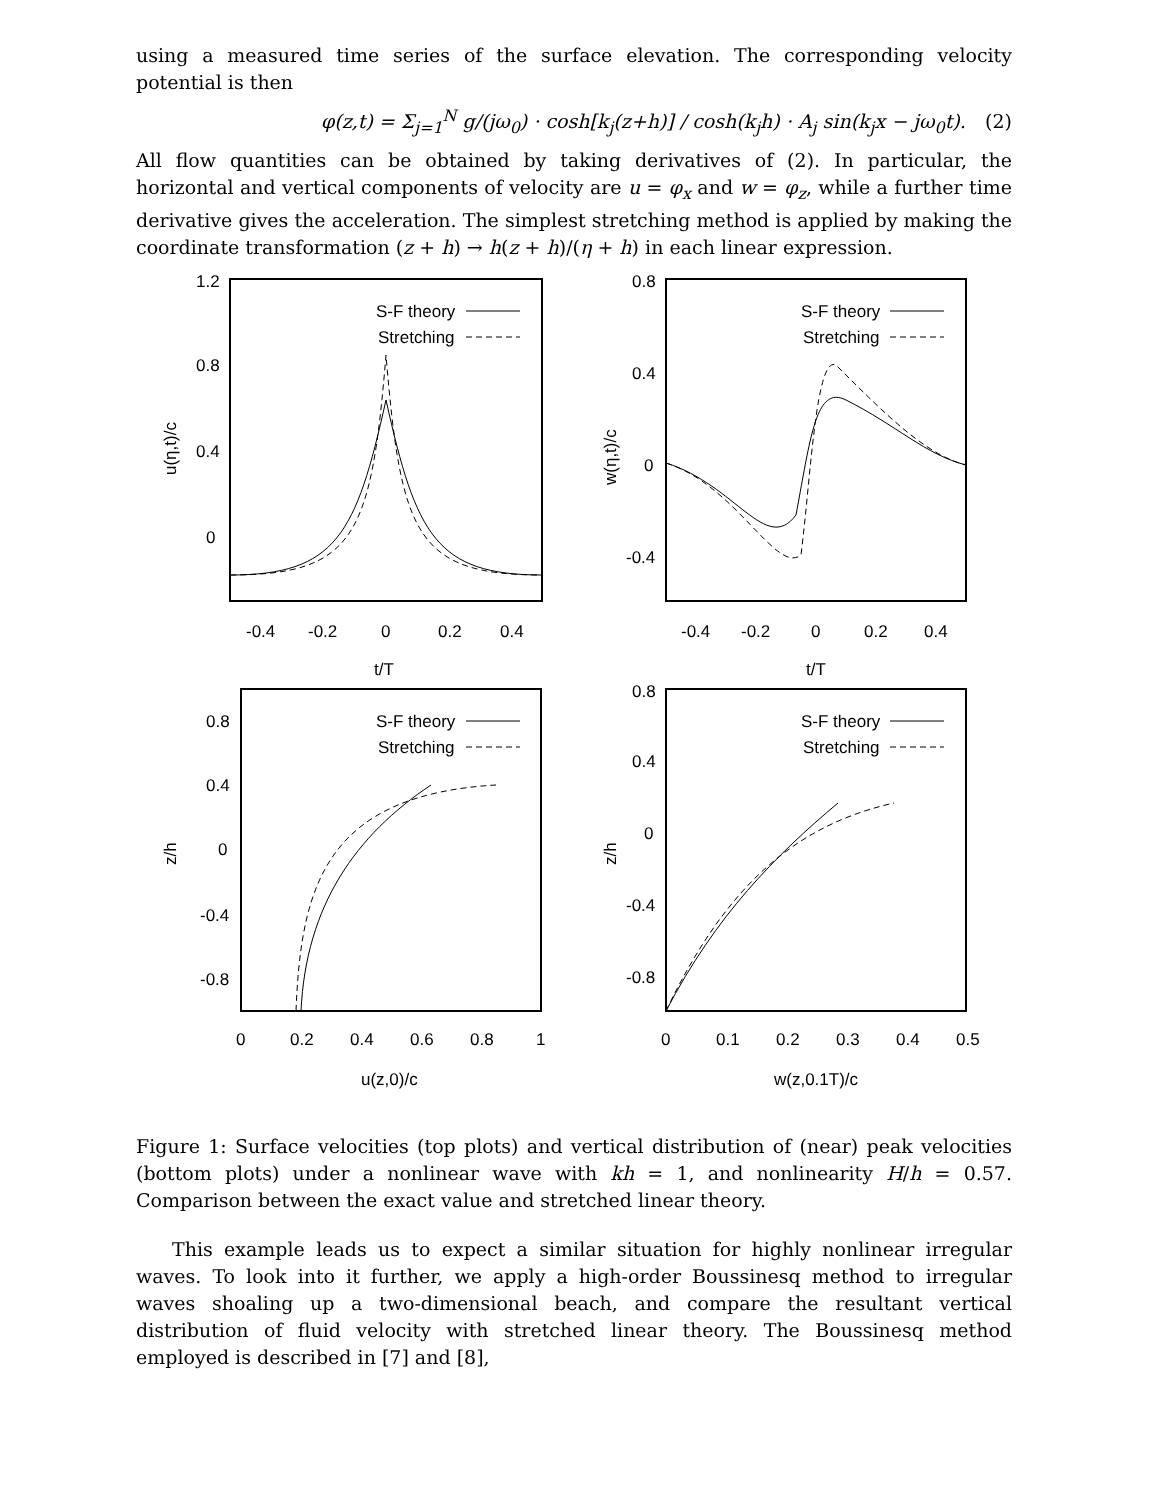using a measured time series of the surface elevation. The corresponding velocity potential is then
φ(z,t) = Σ<sub>j=1</sub><sup>N</sup> g/(jω<sub>0</sub>) · cosh[k<sub>j</sub>(z+h)] / cosh(k<sub>j</sub>h) · A<sub>j</sub> sin(k<sub>j</sub>x − jω<sub>0</sub>t). (2)
All flow quantities can be obtained by taking derivatives of (2). In particular, the horizontal and vertical components of velocity are u = φ<sub>x</sub> and w = φ<sub>z</sub>, while a further time derivative gives the acceleration. The simplest stretching method is applied by making the coordinate transformation (z + h) → h(z + h)/(η + h) in each linear expression.
u(η,t)/c
1.2
0.8
0.4
0
S-F theory
Stretching
-0.4
-0.2
0
0.2
0.4
t/T
w(η,t)/c
0.8
0.4
0
-0.4
S-F theory
Stretching
-0.4
-0.2
0
0.2
0.4
t/T
z/h
0.8
0.4
0
-0.4
-0.8
S-F theory
Stretching
0
0.2
0.4
0.6
0.8
1
u(z,0)/c
z/h
0.8
0.4
0
-0.4
-0.8
S-F theory
Stretching
0
0.1
0.2
0.3
0.4
0.5
w(z,0.1T)/c
Figure 1: Surface velocities (top plots) and vertical distribution of (near) peak velocities (bottom plots) under a nonlinear wave with kh = 1, and nonlinearity H/h = 0.57. Comparison between the exact value and stretched linear theory.
This example leads us to expect a similar situation for highly nonlinear irregular waves. To look into it further, we apply a high-order Boussinesq method to irregular waves shoaling up a two-dimensional beach, and compare the resultant vertical distribution of fluid velocity with stretched linear theory. The Boussinesq method employed is described in [7] and [8],